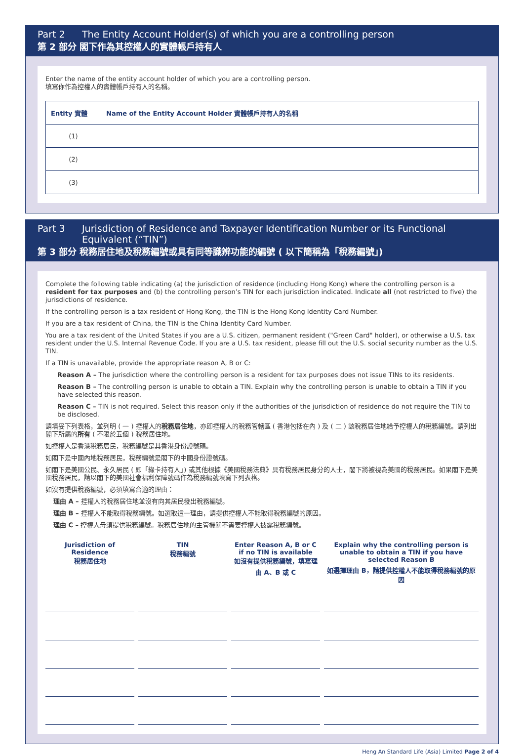Part 2 The Entity Account Holder(s) of which you are a controlling person
第 2 部分 閣下作為其控權人的實體帳戶持有人
Enter the name of the entity account holder of which you are a controlling person.
填寫你作為控權人的實體帳戶持有人的名稱。
| Entity 實體 | Name of the Entity Account Holder 實體帳戶持有人的名稱 |
| --- | --- |
| (1) | |
| (2) | |
| (3) | |
Part 3 Jurisdiction of Residence and Taxpayer Identification Number or its Functional Equivalent (“TIN”)
第 3 部分 稅務居住地及稅務編號或具有同等識辨功能的編號 ( 以下簡稱為「稅務編號」)
Complete the following table indicating (a) the jurisdiction of residence (including Hong Kong) where the controlling person is a resident for tax purposes and (b) the controlling person’s TIN for each jurisdiction indicated. Indicate all (not restricted to five) the jurisdictions of residence.
If the controlling person is a tax resident of Hong Kong, the TIN is the Hong Kong Identity Card Number.
If you are a tax resident of China, the TIN is the China Identity Card Number.
You are a tax resident of the United States if you are a U.S. citizen, permanent resident ("Green Card" holder), or otherwise a U.S. tax resident under the U.S. Internal Revenue Code. If you are a U.S. tax resident, please fill out the U.S. social security number as the U.S. TIN.
If a TIN is unavailable, provide the appropriate reason A, B or C:
Reason A – The jurisdiction where the controlling person is a resident for tax purposes does not issue TINs to its residents.
Reason B – The controlling person is unable to obtain a TIN. Explain why the controlling person is unable to obtain a TIN if you have selected this reason.
Reason C – TIN is not required. Select this reason only if the authorities of the jurisdiction of residence do not require the TIN to be disclosed.
請填妥下列表格，並列明 ( 一 ) 控權人的稅務居住地，亦即控權人的稅務管轄區 ( 香港包括在內 ) 及 ( 二 ) 該稅務居住地給予控權人的稅務編號。請列出閣下所屬的所有 ( 不限於五個 ) 稅務居住地。
如控權人是香港稅務居民，稅務編號是其香港身份證號碼。
如閣下是中國內地稅務居民，稅務編號是閣下的中國身份證號碼。
如閣下是美國公民、永久居民 ( 即「綠卡持有人」) 或其他根據《美國稅務法典》具有稅務居民身分的人士，閣下將被視為美國的稅務居民。如果閣下是美國稅務居民，請以閣下的美國社會福利保障號碼作為稅務編號填寫下列表格。
如沒有提供稅務編號，必須填寫合適的理由：
理由 A – 控權人的稅務居住地並沒有向其居民發出稅務編號。
理由 B – 控權人不能取得稅務編號。如選取這一理由，請提供控權人不能取得稅務編號的原因。
理由 C – 控權人毋須提供稅務編號。稅務居住地的主管機關不需要控權人披露稅務編號。
Jurisdiction of Residence
稅務居住地
TIN
稅務編號
Enter Reason A, B or C if no TIN is available
如沒有提供稅務編號，填寫理由 A、B 或 C
Explain why the controlling person is unable to obtain a TIN if you have selected Reason B
如選擇理由 B，請提供控權人不能取得稅務編號的原因
Heng An Standard Life (Asia) Limited Page 2 of 4